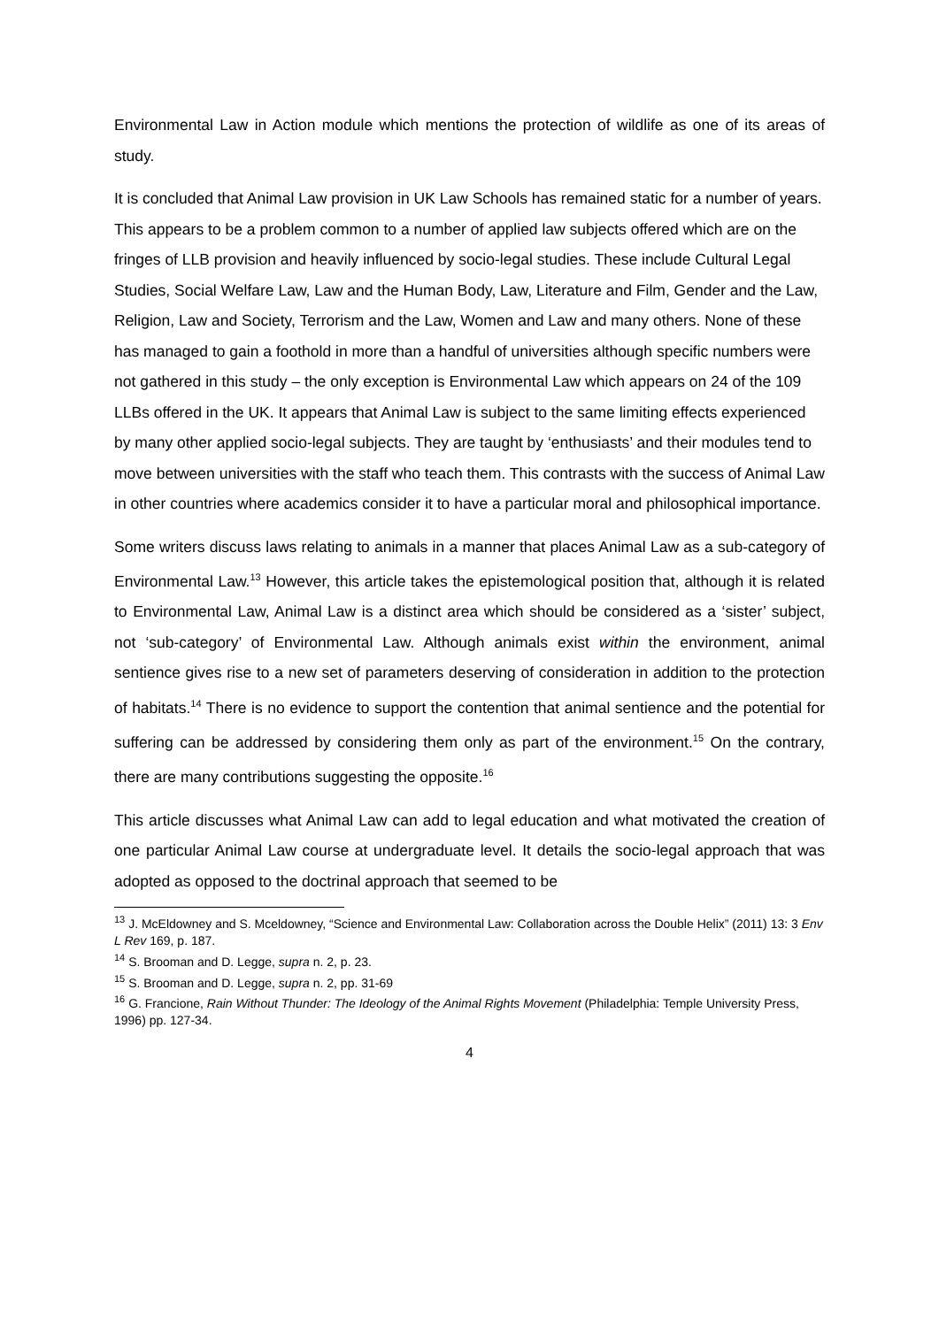Environmental Law in Action module which mentions the protection of wildlife as one of its areas of study.
It is concluded that Animal Law provision in UK Law Schools has remained static for a number of years. This appears to be a problem common to a number of applied law subjects offered which are on the fringes of LLB provision and heavily influenced by socio-legal studies. These include Cultural Legal Studies, Social Welfare Law, Law and the Human Body, Law, Literature and Film, Gender and the Law, Religion, Law and Society, Terrorism and the Law, Women and Law and many others. None of these has managed to gain a foothold in more than a handful of universities although specific numbers were not gathered in this study – the only exception is Environmental Law which appears on 24 of the 109 LLBs offered in the UK. It appears that Animal Law is subject to the same limiting effects experienced by many other applied socio-legal subjects. They are taught by ‘enthusiasts’ and their modules tend to move between universities with the staff who teach them. This contrasts with the success of Animal Law in other countries where academics consider it to have a particular moral and philosophical importance.
Some writers discuss laws relating to animals in a manner that places Animal Law as a sub-category of Environmental Law.<sup>13</sup> However, this article takes the epistemological position that, although it is related to Environmental Law, Animal Law is a distinct area which should be considered as a ‘sister’ subject, not ‘sub-category’ of Environmental Law. Although animals exist within the environment, animal sentience gives rise to a new set of parameters deserving of consideration in addition to the protection of habitats.<sup>14</sup> There is no evidence to support the contention that animal sentience and the potential for suffering can be addressed by considering them only as part of the environment.<sup>15</sup> On the contrary, there are many contributions suggesting the opposite.<sup>16</sup>
This article discusses what Animal Law can add to legal education and what motivated the creation of one particular Animal Law course at undergraduate level. It details the socio-legal approach that was adopted as opposed to the doctrinal approach that seemed to be
<sup>13</sup> J. McEldowney and S. Mceldowney, “Science and Environmental Law: Collaboration across the Double Helix” (2011) 13: 3 Env L Rev 169, p. 187.
<sup>14</sup> S. Brooman and D. Legge, supra n. 2, p. 23.
<sup>15</sup> S. Brooman and D. Legge, supra n. 2, pp. 31-69
<sup>16</sup> G. Francione, Rain Without Thunder: The Ideology of the Animal Rights Movement (Philadelphia: Temple University Press, 1996) pp. 127-34.
4